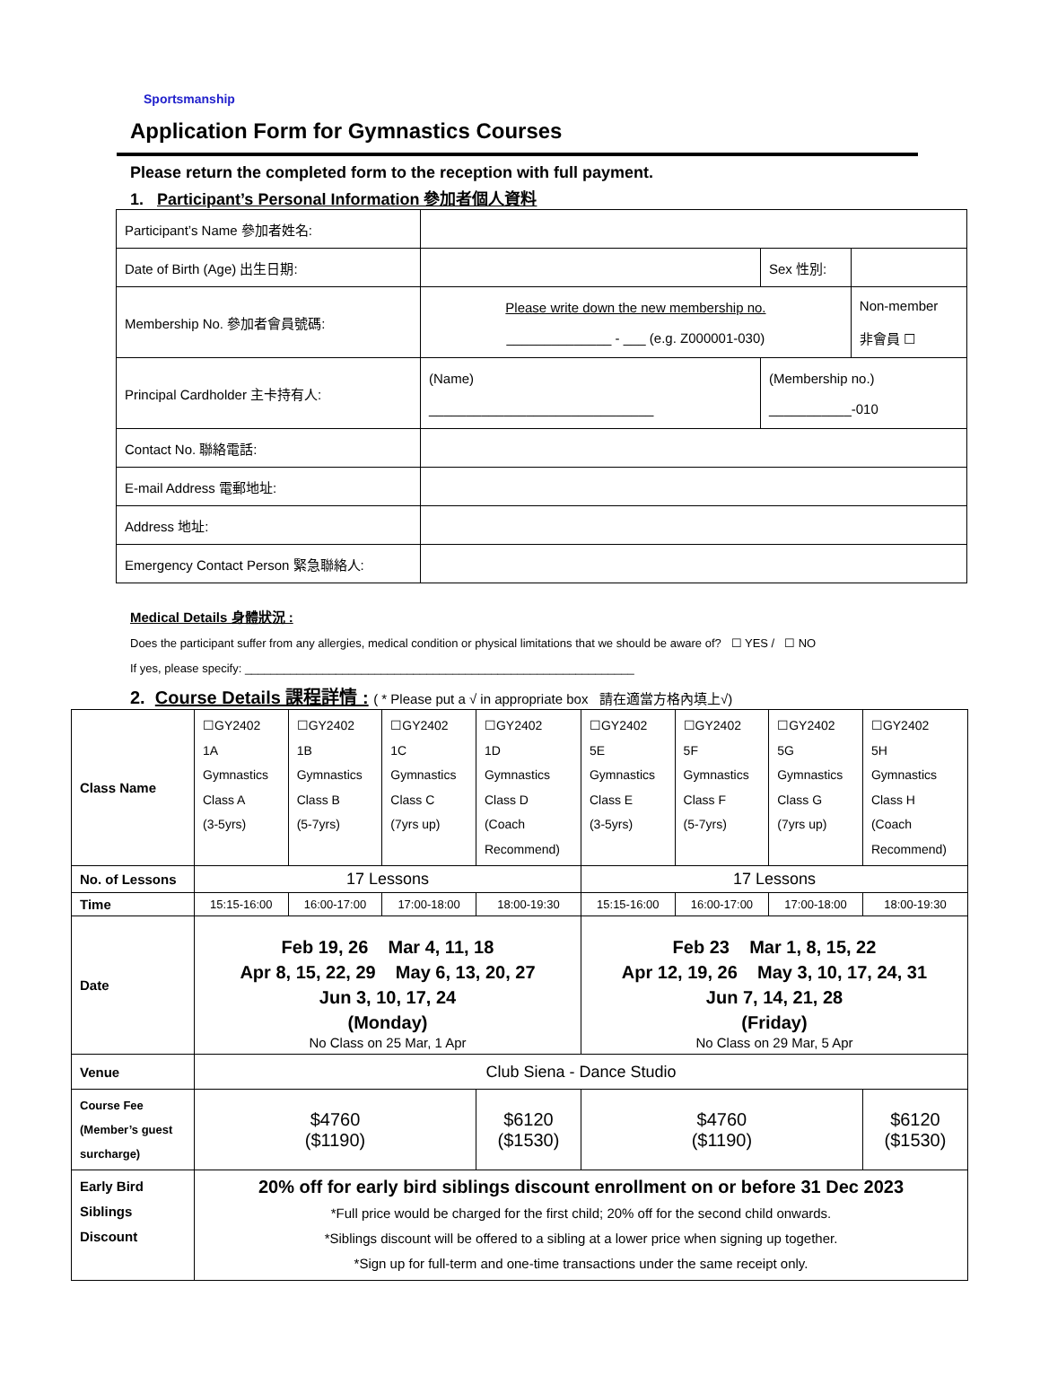Sportsmanship
Application Form for Gymnastics Courses
Please return the completed form to the reception with full payment.
1. Participant’s Personal Information 參加者個人資料
| Participant’s Name 參加者姓名: | | | |
| Date of Birth (Age) 出生日期: | | Sex 性別: | |
| Membership No. 參加者會員號碼: | Please write down the new membership no. ______________ - ___ (e.g. Z000001-030) | | Non-member 非會員 ☐ |
| Principal Cardholder 主卡持有人: | (Name) ______________________________ | (Membership no.) ___________-010 | |
| Contact No. 聯絡電話: | | | |
| E-mail Address 電郵地址: | | | |
| Address 地址: | | | |
| Emergency Contact Person 緊急聯絡人: | | | |
Medical Details 身體狀況 :
Does the participant suffer from any allergies, medical condition or physical limitations that we should be aware of? ☐ YES / ☐ NO
If yes, please specify: ____________________________________________________________
2. Course Details 課程詳情 : ( * Please put a √ in appropriate box 請在適當方格內填上√)
| Class Name | ☐GY2402 1A Gymnastics Class A (3-5yrs) | ☐GY2402 1B Gymnastics Class B (5-7yrs) | ☐GY2402 1C Gymnastics Class C (7yrs up) | ☐GY2402 1D Gymnastics Class D (Coach Recommend) | ☐GY2402 5E Gymnastics Class E (3-5yrs) | ☐GY2402 5F Gymnastics Class F (5-7yrs) | ☐GY2402 5G Gymnastics Class G (7yrs up) | ☐GY2402 5H Gymnastics Class H (Coach Recommend) |
| No. of Lessons | 17 Lessons | | | | 17 Lessons | | | |
| Time | 15:15-16:00 | 16:00-17:00 | 17:00-18:00 | 18:00-19:30 | 15:15-16:00 | 16:00-17:00 | 17:00-18:00 | 18:00-19:30 |
| Date | Feb 19, 26 Mar 4, 11, 18 Apr 8, 15, 22, 29 May 6, 13, 20, 27 Jun 3, 10, 17, 24 (Monday) No Class on 25 Mar, 1 Apr | | | | Feb 23 Mar 1, 8, 15, 22 Apr 12, 19, 26 May 3, 10, 17, 24, 31 Jun 7, 14, 21, 28 (Friday) No Class on 29 Mar, 5 Apr | | | |
| Venue | Club Siena - Dance Studio | | | | | | | |
| Course Fee (Member’s guest surcharge) | $4760 ($1190) | | | $6120 ($1530) | $4760 ($1190) | | | $6120 ($1530) |
| Early Bird Siblings Discount | 20% off for early bird siblings discount enrollment on or before 31 Dec 2023 *Full price would be charged for the first child; 20% off for the second child onwards. *Siblings discount will be offered to a sibling at a lower price when signing up together. *Sign up for full-term and one-time transactions under the same receipt only. | | | | | | | |